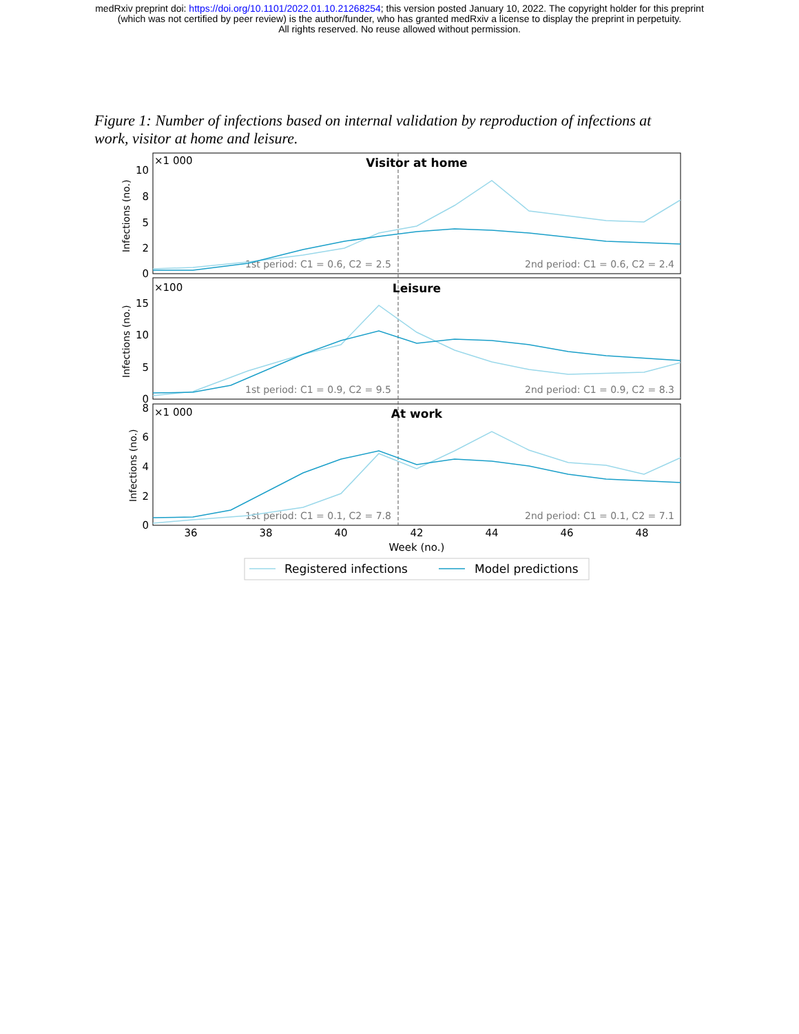medRxiv preprint doi: https://doi.org/10.1101/2022.01.10.21268254; this version posted January 10, 2022. The copyright holder for this preprint
(which was not certified by peer review) is the author/funder, who has granted medRxiv a license to display the preprint in perpetuity.
All rights reserved. No reuse allowed without permission.
Figure 1: Number of infections based on internal validation by reproduction of infections at work, visitor at home and leisure.
×1 000
Visitor at home
×100
Leisure
×1 000
At work
10
8
5
2
0
15
10
5
0
8
6
4
2
0
Infections (no.)
Infections (no.)
Infections (no.)
1st period: C1 = 0.6, C2 = 2.5
2nd period: C1 = 0.6, C2 = 2.4
1st period: C1 = 0.9, C2 = 9.5
2nd period: C1 = 0.9, C2 = 8.3
1st period: C1 = 0.1, C2 = 7.8
2nd period: C1 = 0.1, C2 = 7.1
36
38
40
42
44
46
48
Week (no.)
Registered infections
Model predictions